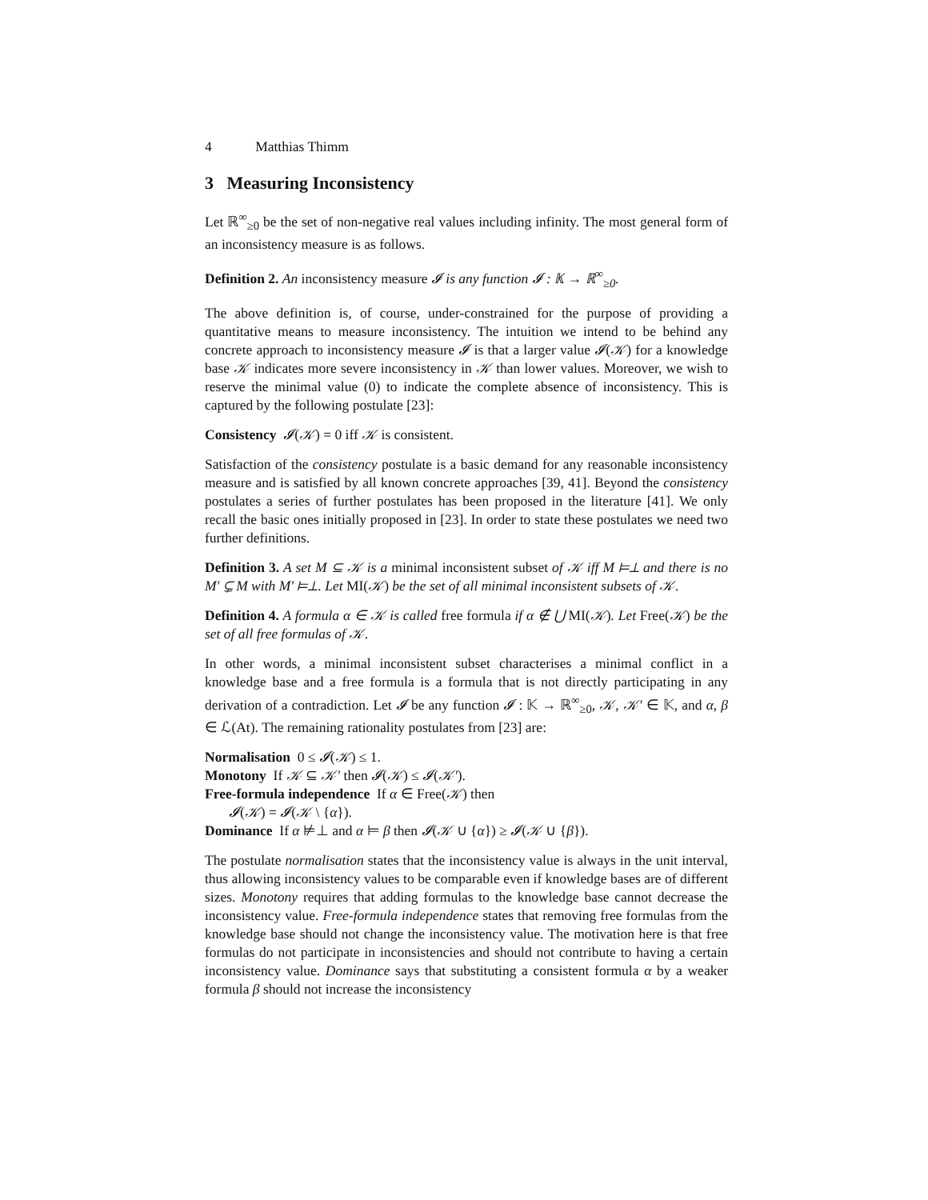4 Matthias Thimm
3 Measuring Inconsistency
Let ℝ<sup>∞</sup><sub>≥0</sub> be the set of non-negative real values including infinity. The most general form of an inconsistency measure is as follows.
Definition 2. An inconsistency measure 𝓘 is any function 𝓘 : 𝕂 → ℝ<sup>∞</sup><sub>≥0</sub>.
The above definition is, of course, under-constrained for the purpose of providing a quantitative means to measure inconsistency. The intuition we intend to be behind any concrete approach to inconsistency measure 𝓘 is that a larger value 𝓘(𝒦) for a knowledge base 𝒦 indicates more severe inconsistency in 𝒦 than lower values. Moreover, we wish to reserve the minimal value (0) to indicate the complete absence of inconsistency. This is captured by the following postulate [23]:
Consistency 𝓘(𝒦) = 0 iff 𝒦 is consistent.
Satisfaction of the consistency postulate is a basic demand for any reasonable inconsistency measure and is satisfied by all known concrete approaches [39, 41]. Beyond the consistency postulates a series of further postulates has been proposed in the literature [41]. We only recall the basic ones initially proposed in [23]. In order to state these postulates we need two further definitions.
Definition 3. A set M ⊆ 𝒦 is a minimal inconsistent subset of 𝒦 iff M ⊨⊥ and there is no M′ ⊊ M with M′ ⊨⊥. Let MI(𝒦) be the set of all minimal inconsistent subsets of 𝒦.
Definition 4. A formula α ∈ 𝒦 is called free formula if α ∉ ⋃ MI(𝒦). Let Free(𝒦) be the set of all free formulas of 𝒦.
In other words, a minimal inconsistent subset characterises a minimal conflict in a knowledge base and a free formula is a formula that is not directly participating in any derivation of a contradiction. Let 𝓘 be any function 𝓘 : 𝕂 → ℝ<sup>∞</sup><sub>≥0</sub>, 𝒦, 𝒦′ ∈ 𝕂, and α, β ∈ ℒ(At). The remaining rationality postulates from [23] are:
Normalisation 0 ≤ 𝓘(𝒦) ≤ 1.
Monotony If 𝒦 ⊆ 𝒦′ then 𝓘(𝒦) ≤ 𝓘(𝒦′).
Free-formula independence If α ∈ Free(𝒦) then
𝓘(𝒦) = 𝓘(𝒦 \ {α}).
Dominance If α ⊭⊥ and α ⊨ β then 𝓘(𝒦 ∪ {α}) ≥ 𝓘(𝒦 ∪ {β}).
The postulate normalisation states that the inconsistency value is always in the unit interval, thus allowing inconsistency values to be comparable even if knowledge bases are of different sizes. Monotony requires that adding formulas to the knowledge base cannot decrease the inconsistency value. Free-formula independence states that removing free formulas from the knowledge base should not change the inconsistency value. The motivation here is that free formulas do not participate in inconsistencies and should not contribute to having a certain inconsistency value. Dominance says that substituting a consistent formula α by a weaker formula β should not increase the inconsistency